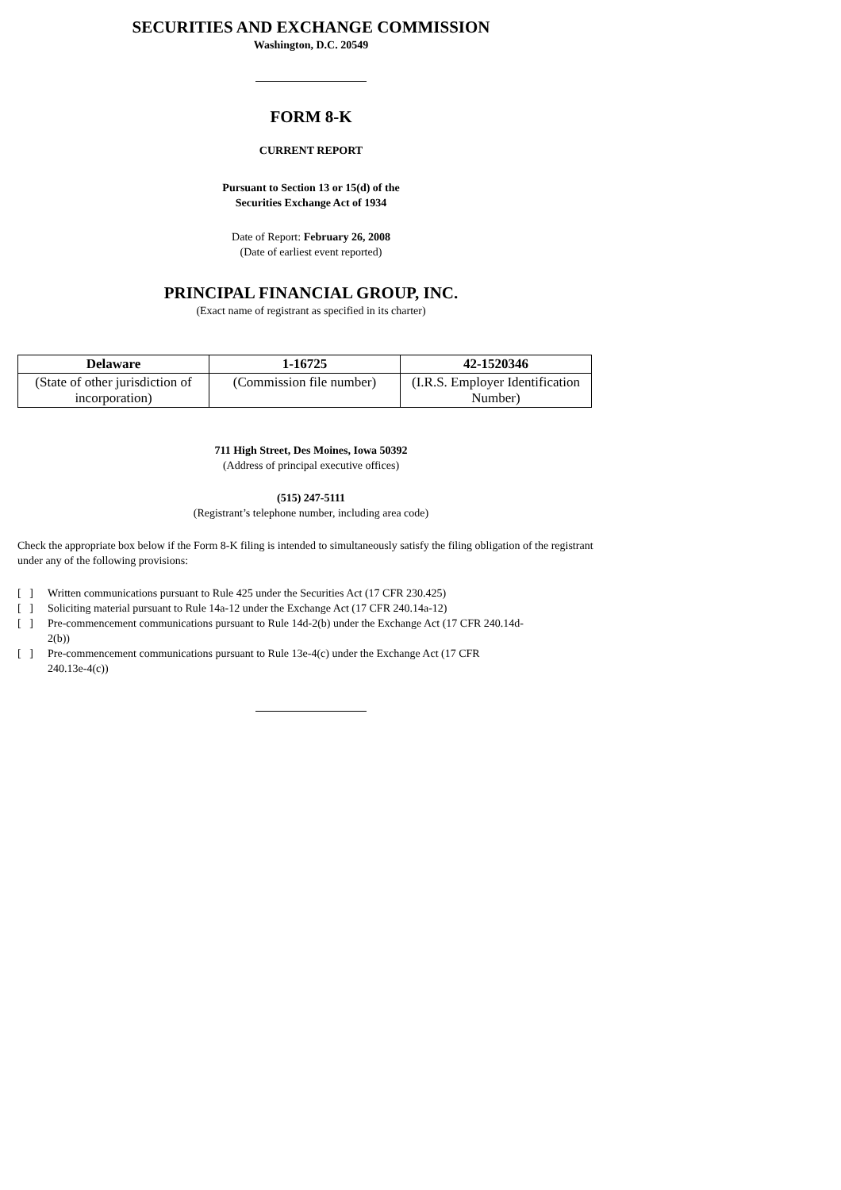SECURITIES AND EXCHANGE COMMISSION
Washington, D.C. 20549
FORM 8-K
CURRENT REPORT
Pursuant to Section 13 or 15(d) of the
Securities Exchange Act of 1934
Date of Report: February 26, 2008
(Date of earliest event reported)
PRINCIPAL FINANCIAL GROUP, INC.
(Exact name of registrant as specified in its charter)
| Delaware | 1-16725 | 42-1520346 |
| (State of other jurisdiction of incorporation) | (Commission file number) | (I.R.S. Employer Identification Number) |
711 High Street, Des Moines, Iowa 50392
(Address of principal executive offices)
(515) 247-5111
(Registrant’s telephone number, including area code)
Check the appropriate box below if the Form 8-K filing is intended to simultaneously satisfy the filing obligation of the registrant under any of the following provisions:
[ ] Written communications pursuant to Rule 425 under the Securities Act (17 CFR 230.425)
[ ] Soliciting material pursuant to Rule 14a-12 under the Exchange Act (17 CFR 240.14a-12)
[ ] Pre-commencement communications pursuant to Rule 14d-2(b) under the Exchange Act (17 CFR 240.14d-2(b))
[ ] Pre-commencement communications pursuant to Rule 13e-4(c) under the Exchange Act (17 CFR 240.13e-4(c))